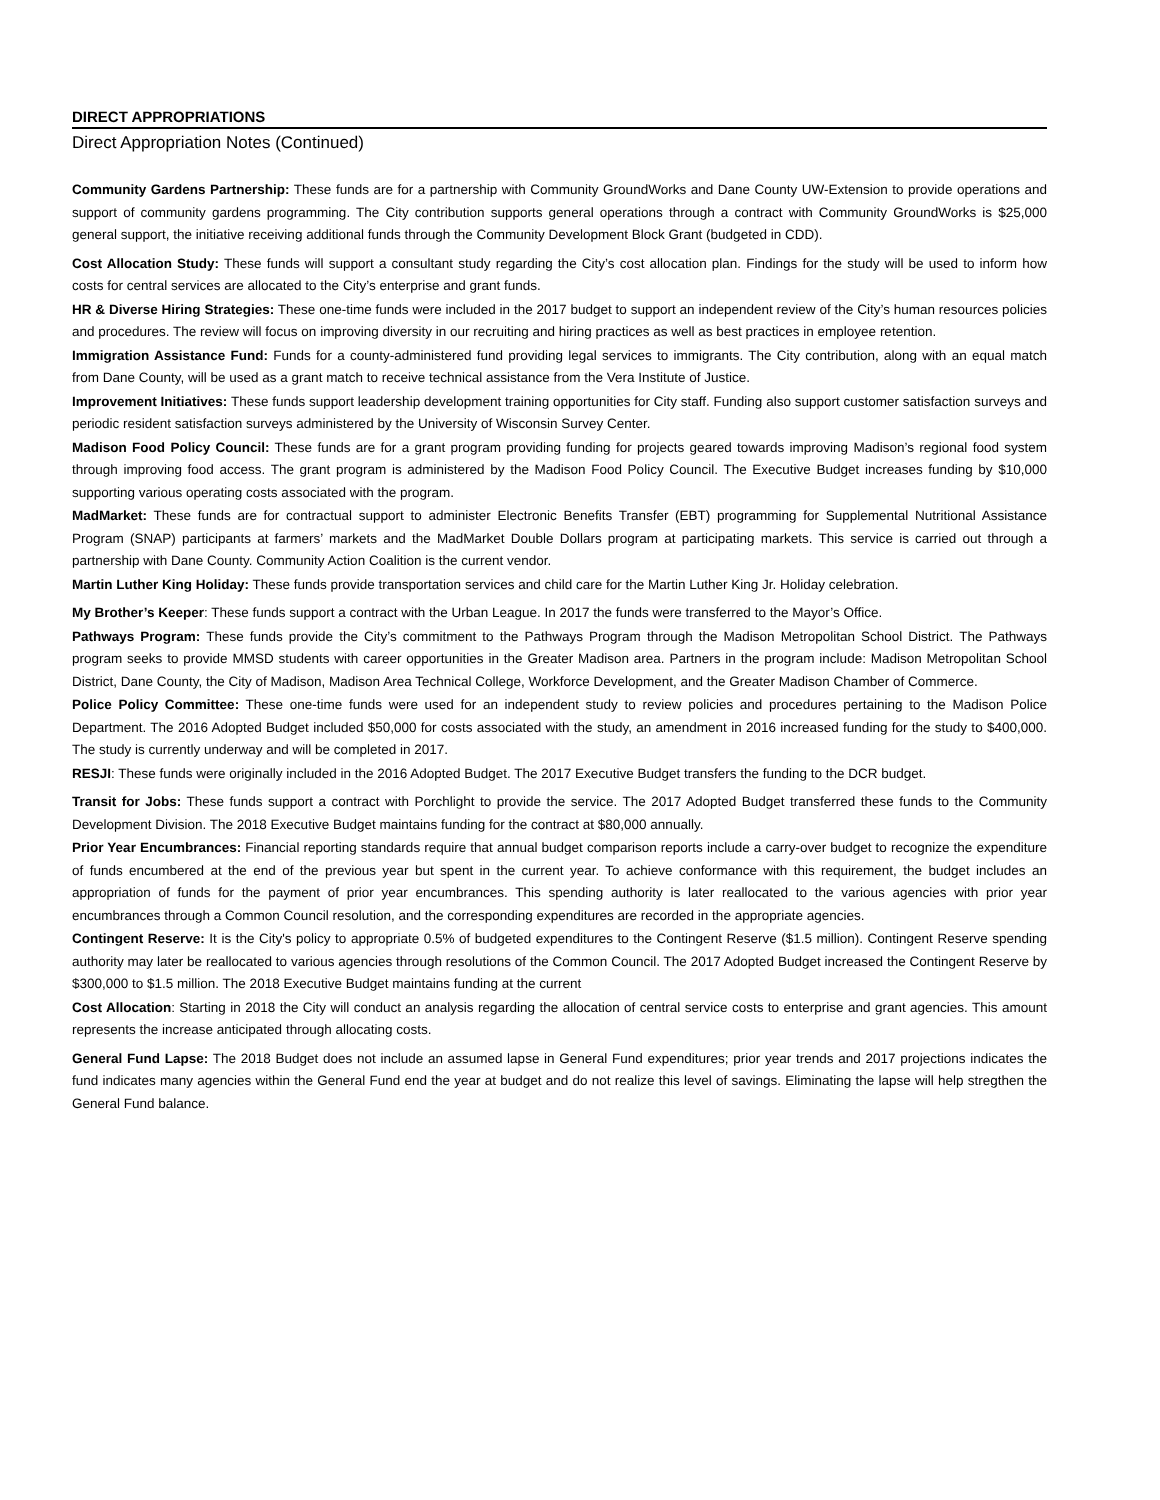DIRECT APPROPRIATIONS
Direct Appropriation Notes (Continued)
Community Gardens Partnership: These funds are for a partnership with Community GroundWorks and Dane County UW-Extension to provide operations and support of community gardens programming. The City contribution supports general operations through a contract with Community GroundWorks is $25,000 general support, the initiative receiving additional funds through the Community Development Block Grant (budgeted in CDD).
Cost Allocation Study: These funds will support a consultant study regarding the City’s cost allocation plan. Findings for the study will be used to inform how costs for central services are allocated to the City’s enterprise and grant funds.
HR & Diverse Hiring Strategies: These one-time funds were included in the 2017 budget to support an independent review of the City’s human resources policies and procedures. The review will focus on improving diversity in our recruiting and hiring practices as well as best practices in employee retention.
Immigration Assistance Fund: Funds for a county-administered fund providing legal services to immigrants. The City contribution, along with an equal match from Dane County, will be used as a grant match to receive technical assistance from the Vera Institute of Justice.
Improvement Initiatives: These funds support leadership development training opportunities for City staff. Funding also support customer satisfaction surveys and periodic resident satisfaction surveys administered by the University of Wisconsin Survey Center.
Madison Food Policy Council: These funds are for a grant program providing funding for projects geared towards improving Madison’s regional food system through improving food access. The grant program is administered by the Madison Food Policy Council. The Executive Budget increases funding by $10,000 supporting various operating costs associated with the program.
MadMarket: These funds are for contractual support to administer Electronic Benefits Transfer (EBT) programming for Supplemental Nutritional Assistance Program (SNAP) participants at farmers’ markets and the MadMarket Double Dollars program at participating markets. This service is carried out through a partnership with Dane County. Community Action Coalition is the current vendor.
Martin Luther King Holiday: These funds provide transportation services and child care for the Martin Luther King Jr. Holiday celebration.
My Brother’s Keeper: These funds support a contract with the Urban League. In 2017 the funds were transferred to the Mayor’s Office.
Pathways Program: These funds provide the City’s commitment to the Pathways Program through the Madison Metropolitan School District. The Pathways program seeks to provide MMSD students with career opportunities in the Greater Madison area. Partners in the program include: Madison Metropolitan School District, Dane County, the City of Madison, Madison Area Technical College, Workforce Development, and the Greater Madison Chamber of Commerce.
Police Policy Committee: These one-time funds were used for an independent study to review policies and procedures pertaining to the Madison Police Department. The 2016 Adopted Budget included $50,000 for costs associated with the study, an amendment in 2016 increased funding for the study to $400,000. The study is currently underway and will be completed in 2017.
RESJI: These funds were originally included in the 2016 Adopted Budget. The 2017 Executive Budget transfers the funding to the DCR budget.
Transit for Jobs: These funds support a contract with Porchlight to provide the service. The 2017 Adopted Budget transferred these funds to the Community Development Division. The 2018 Executive Budget maintains funding for the contract at $80,000 annually.
Prior Year Encumbrances: Financial reporting standards require that annual budget comparison reports include a carry-over budget to recognize the expenditure of funds encumbered at the end of the previous year but spent in the current year. To achieve conformance with this requirement, the budget includes an appropriation of funds for the payment of prior year encumbrances. This spending authority is later reallocated to the various agencies with prior year encumbrances through a Common Council resolution, and the corresponding expenditures are recorded in the appropriate agencies.
Contingent Reserve: It is the City's policy to appropriate 0.5% of budgeted expenditures to the Contingent Reserve ($1.5 million). Contingent Reserve spending authority may later be reallocated to various agencies through resolutions of the Common Council. The 2017 Adopted Budget increased the Contingent Reserve by $300,000 to $1.5 million. The 2018 Executive Budget maintains funding at the current
Cost Allocation: Starting in 2018 the City will conduct an analysis regarding the allocation of central service costs to enterprise and grant agencies. This amount represents the increase anticipated through allocating costs.
General Fund Lapse: The 2018 Budget does not include an assumed lapse in General Fund expenditures; prior year trends and 2017 projections indicates the fund indicates many agencies within the General Fund end the year at budget and do not realize this level of savings. Eliminating the lapse will help stregthen the General Fund balance.